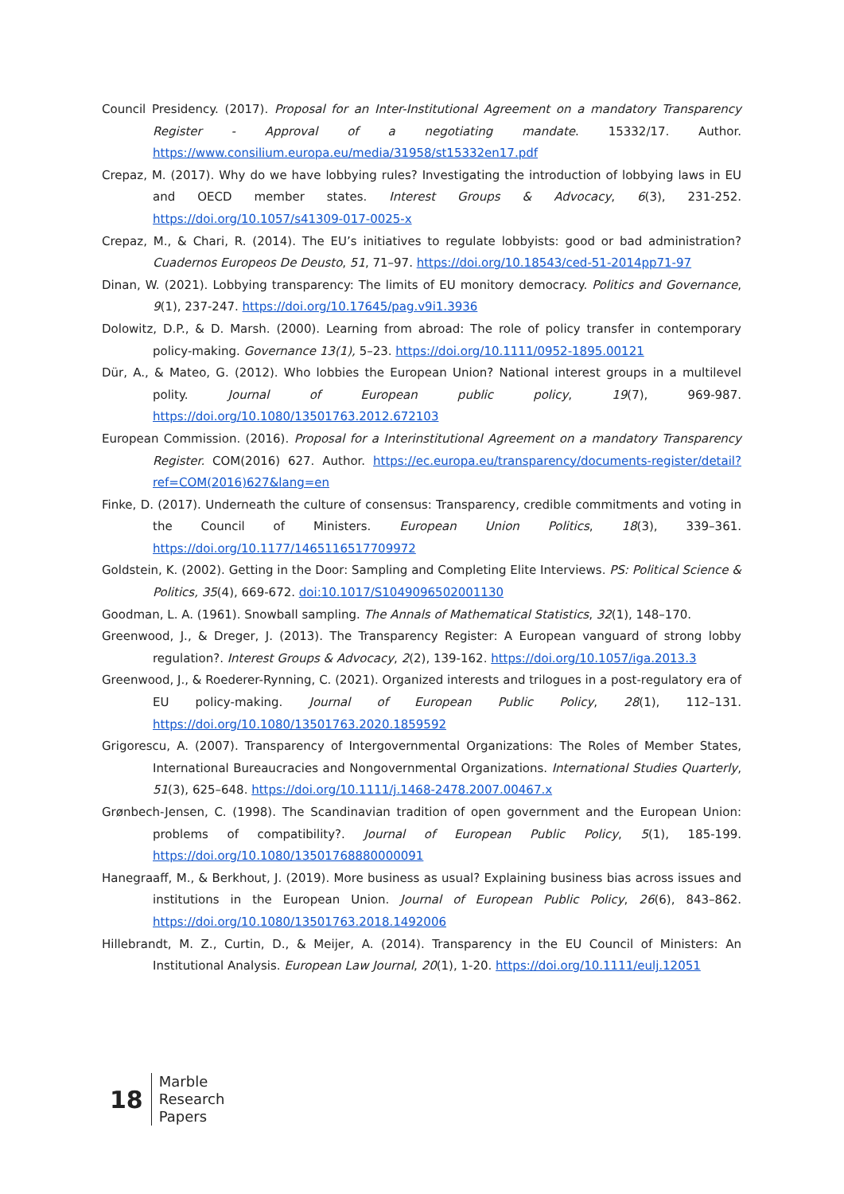Council Presidency. (2017). Proposal for an Inter-Institutional Agreement on a mandatory Transparency Register - Approval of a negotiating mandate. 15332/17. Author. https://www.consilium.europa.eu/media/31958/st15332en17.pdf
Crepaz, M. (2017). Why do we have lobbying rules? Investigating the introduction of lobbying laws in EU and OECD member states. Interest Groups & Advocacy, 6(3), 231-252. https://doi.org/10.1057/s41309-017-0025-x
Crepaz, M., & Chari, R. (2014). The EU’s initiatives to regulate lobbyists: good or bad administration? Cuadernos Europeos De Deusto, 51, 71–97. https://doi.org/10.18543/ced-51-2014pp71-97
Dinan, W. (2021). Lobbying transparency: The limits of EU monitory democracy. Politics and Governance, 9(1), 237-247. https://doi.org/10.17645/pag.v9i1.3936
Dolowitz, D.P., & D. Marsh. (2000). Learning from abroad: The role of policy transfer in contemporary policy-making. Governance 13(1), 5–23. https://doi.org/10.1111/0952-1895.00121
Dür, A., & Mateo, G. (2012). Who lobbies the European Union? National interest groups in a multilevel polity. Journal of European public policy, 19(7), 969-987. https://doi.org/10.1080/13501763.2012.672103
European Commission. (2016). Proposal for a Interinstitutional Agreement on a mandatory Transparency Register. COM(2016) 627. Author. https://ec.europa.eu/transparency/documents-register/detail?ref=COM(2016)627&lang=en
Finke, D. (2017). Underneath the culture of consensus: Transparency, credible commitments and voting in the Council of Ministers. European Union Politics, 18(3), 339–361. https://doi.org/10.1177/1465116517709972
Goldstein, K. (2002). Getting in the Door: Sampling and Completing Elite Interviews. PS: Political Science & Politics, 35(4), 669-672. doi:10.1017/S1049096502001130
Goodman, L. A. (1961). Snowball sampling. The Annals of Mathematical Statistics, 32(1), 148–170.
Greenwood, J., & Dreger, J. (2013). The Transparency Register: A European vanguard of strong lobby regulation?. Interest Groups & Advocacy, 2(2), 139-162. https://doi.org/10.1057/iga.2013.3
Greenwood, J., & Roederer-Rynning, C. (2021). Organized interests and trilogues in a post-regulatory era of EU policy-making. Journal of European Public Policy, 28(1), 112–131. https://doi.org/10.1080/13501763.2020.1859592
Grigorescu, A. (2007). Transparency of Intergovernmental Organizations: The Roles of Member States, International Bureaucracies and Nongovernmental Organizations. International Studies Quarterly, 51(3), 625–648. https://doi.org/10.1111/j.1468-2478.2007.00467.x
Grønbech-Jensen, C. (1998). The Scandinavian tradition of open government and the European Union: problems of compatibility?. Journal of European Public Policy, 5(1), 185-199. https://doi.org/10.1080/13501768880000091
Hanegraaff, M., & Berkhout, J. (2019). More business as usual? Explaining business bias across issues and institutions in the European Union. Journal of European Public Policy, 26(6), 843–862. https://doi.org/10.1080/13501763.2018.1492006
Hillebrandt, M. Z., Curtin, D., & Meijer, A. (2014). Transparency in the EU Council of Ministers: An Institutional Analysis. European Law Journal, 20(1), 1-20. https://doi.org/10.1111/eulj.12051
18
Marble
Research
Papers